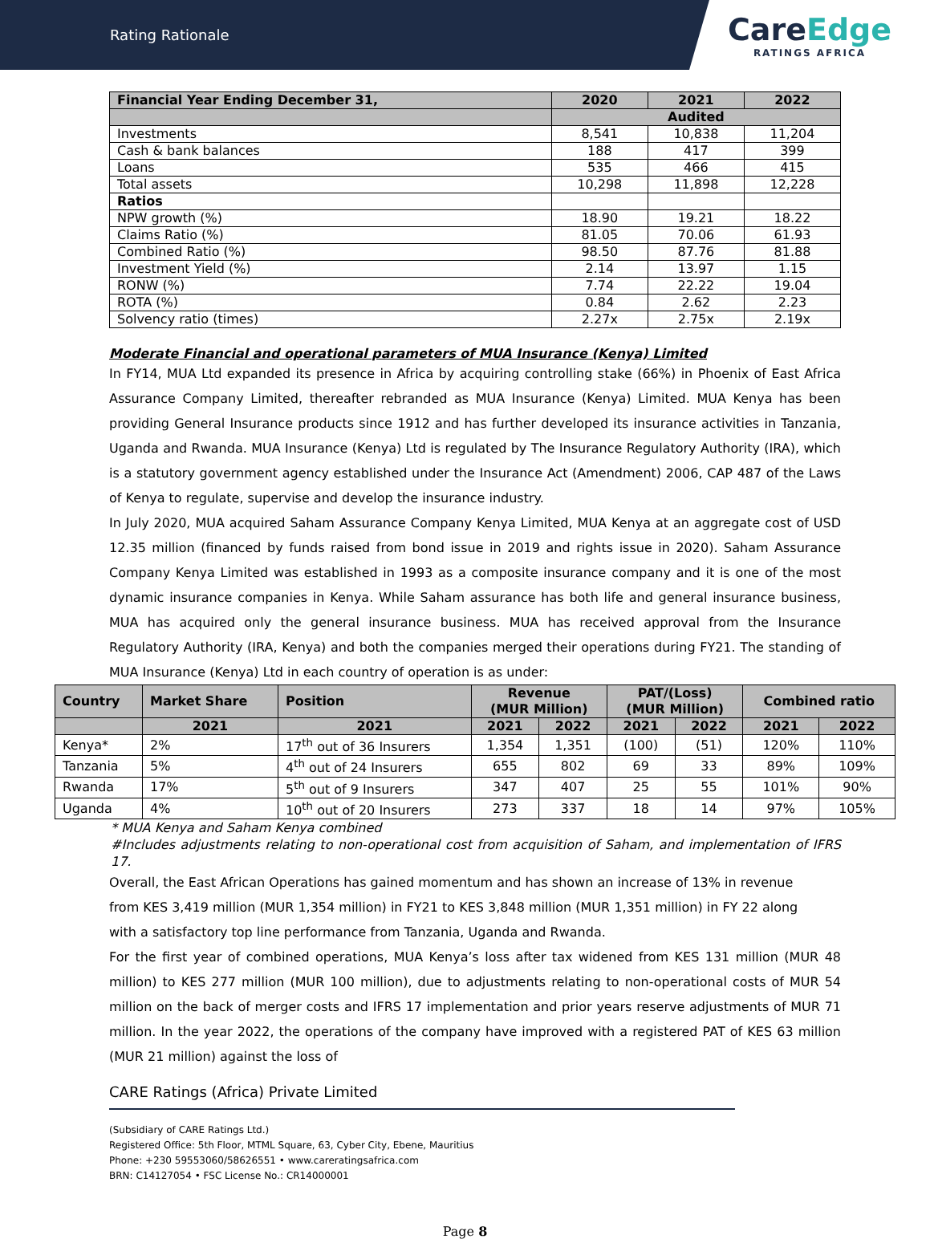Rating Rationale
CareEdge
RATINGS AFRICA
| Financial Year Ending December 31, | 2020 | 2021 | 2022 |
| --- | --- | --- | --- |
| | Audited | | |
| Investments | 8,541 | 10,838 | 11,204 |
| Cash & bank balances | 188 | 417 | 399 |
| Loans | 535 | 466 | 415 |
| Total assets | 10,298 | 11,898 | 12,228 |
| Ratios | | | |
| NPW growth (%) | 18.90 | 19.21 | 18.22 |
| Claims Ratio (%) | 81.05 | 70.06 | 61.93 |
| Combined Ratio (%) | 98.50 | 87.76 | 81.88 |
| Investment Yield (%) | 2.14 | 13.97 | 1.15 |
| RONW (%) | 7.74 | 22.22 | 19.04 |
| ROTA (%) | 0.84 | 2.62 | 2.23 |
| Solvency ratio (times) | 2.27x | 2.75x | 2.19x |
Moderate Financial and operational parameters of MUA Insurance (Kenya) Limited
In FY14, MUA Ltd expanded its presence in Africa by acquiring controlling stake (66%) in Phoenix of East Africa Assurance Company Limited, thereafter rebranded as MUA Insurance (Kenya) Limited. MUA Kenya has been providing General Insurance products since 1912 and has further developed its insurance activities in Tanzania, Uganda and Rwanda. MUA Insurance (Kenya) Ltd is regulated by The Insurance Regulatory Authority (IRA), which is a statutory government agency established under the Insurance Act (Amendment) 2006, CAP 487 of the Laws of Kenya to regulate, supervise and develop the insurance industry.
In July 2020, MUA acquired Saham Assurance Company Kenya Limited, MUA Kenya at an aggregate cost of USD 12.35 million (financed by funds raised from bond issue in 2019 and rights issue in 2020). Saham Assurance Company Kenya Limited was established in 1993 as a composite insurance company and it is one of the most dynamic insurance companies in Kenya. While Saham assurance has both life and general insurance business, MUA has acquired only the general insurance business. MUA has received approval from the Insurance Regulatory Authority (IRA, Kenya) and both the companies merged their operations during FY21. The standing of MUA Insurance (Kenya) Ltd in each country of operation is as under:
| Country | Market Share | Position | Revenue (MUR Million) | | PAT/(Loss) (MUR Million) | | Combined ratio | |
| --- | --- | --- | --- | --- | --- | --- | --- | --- |
| | 2021 | 2021 | 2021 | 2022 | 2021 | 2022 | 2021 | 2022 |
| Kenya* | 2% | 17<sup>th</sup> out of 36 Insurers | 1,354 | 1,351 | (100) | (51) | 120% | 110% |
| Tanzania | 5% | 4<sup>th</sup> out of 24 Insurers | 655 | 802 | 69 | 33 | 89% | 109% |
| Rwanda | 17% | 5<sup>th</sup> out of 9 Insurers | 347 | 407 | 25 | 55 | 101% | 90% |
| Uganda | 4% | 10<sup>th</sup> out of 20 Insurers | 273 | 337 | 18 | 14 | 97% | 105% |
* MUA Kenya and Saham Kenya combined
#Includes adjustments relating to non-operational cost from acquisition of Saham, and implementation of IFRS 17.
Overall, the East African Operations has gained momentum and has shown an increase of 13% in revenue
from KES 3,419 million (MUR 1,354 million) in FY21 to KES 3,848 million (MUR 1,351 million) in FY 22 along
with a satisfactory top line performance from Tanzania, Uganda and Rwanda.
For the first year of combined operations, MUA Kenya’s loss after tax widened from KES 131 million (MUR 48 million) to KES 277 million (MUR 100 million), due to adjustments relating to non-operational costs of MUR 54 million on the back of merger costs and IFRS 17 implementation and prior years reserve adjustments of MUR 71 million. In the year 2022, the operations of the company have improved with a registered PAT of KES 63 million (MUR 21 million) against the loss of
CARE Ratings (Africa) Private Limited
(Subsidiary of CARE Ratings Ltd.)
Registered Office: 5th Floor, MTML Square, 63, Cyber City, Ebene, Mauritius
Phone: +230 59553060/58626551 • www.careratingsafrica.com
BRN: C14127054 • FSC License No.: CR14000001
Page 8